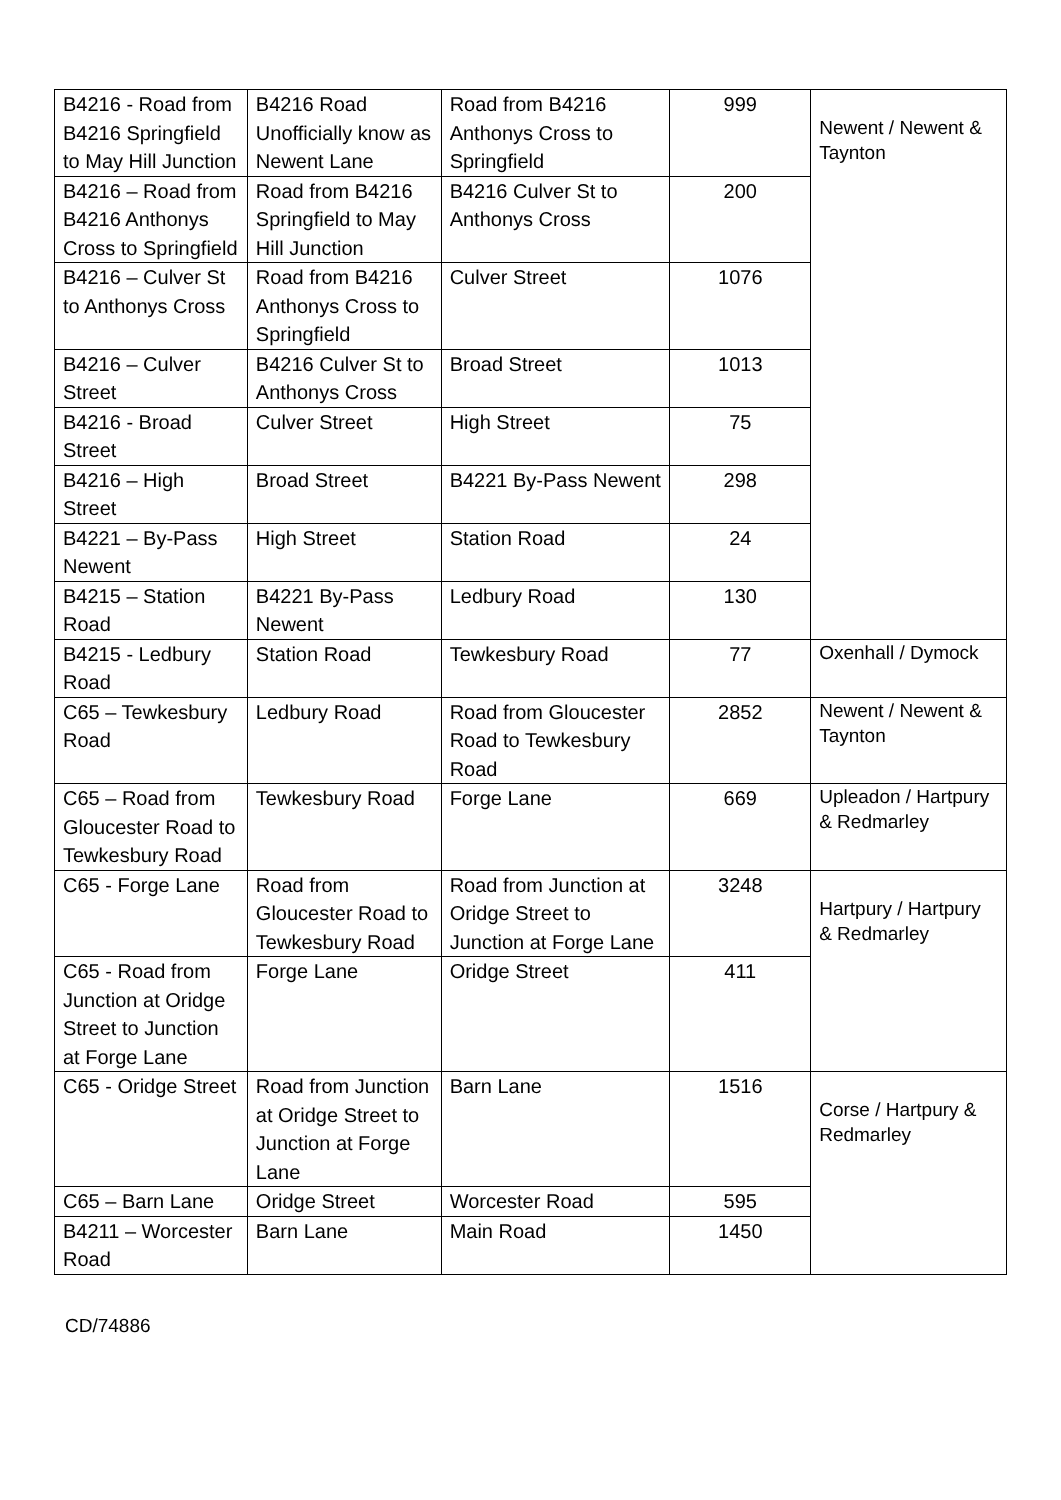| B4216 - Road from B4216 Springfield to May Hill Junction | B4216 Road Unofficially know as Newent Lane | Road from B4216 Anthonys Cross to Springfield | 999 | Newent / Newent & Taynton |
| B4216 – Road from B4216 Anthonys Cross to Springfield | Road from B4216 Springfield to May Hill Junction | B4216 Culver St to Anthonys Cross | 200 | |
| B4216 – Culver St to Anthonys Cross | Road from B4216 Anthonys Cross to Springfield | Culver Street | 1076 | |
| B4216 – Culver Street | B4216 Culver St to Anthonys Cross | Broad Street | 1013 | |
| B4216 - Broad Street | Culver Street | High Street | 75 | |
| B4216 – High Street | Broad Street | B4221 By-Pass Newent | 298 | |
| B4221 – By-Pass Newent | High Street | Station Road | 24 | |
| B4215 – Station Road | B4221 By-Pass Newent | Ledbury Road | 130 | |
| B4215 - Ledbury Road | Station Road | Tewkesbury Road | 77 | Oxenhall / Dymock |
| C65 – Tewkesbury Road | Ledbury Road | Road from Gloucester Road to Tewkesbury Road | 2852 | Newent / Newent & Taynton |
| C65 – Road from Gloucester Road to Tewkesbury Road | Tewkesbury Road | Forge Lane | 669 | Upleadon / Hartpury & Redmarley |
| C65 - Forge Lane | Road from Gloucester Road to Tewkesbury Road | Road from Junction at Oridge Street to Junction at Forge Lane | 3248 | Hartpury / Hartpury & Redmarley |
| C65 - Road from Junction at Oridge Street to Junction at Forge Lane | Forge Lane | Oridge Street | 411 | |
| C65 - Oridge Street | Road from Junction at Oridge Street to Junction at Forge Lane | Barn Lane | 1516 | Corse / Hartpury & Redmarley |
| C65 – Barn Lane | Oridge Street | Worcester Road | 595 | |
| B4211 – Worcester Road | Barn Lane | Main Road | 1450 | |
CD/74886